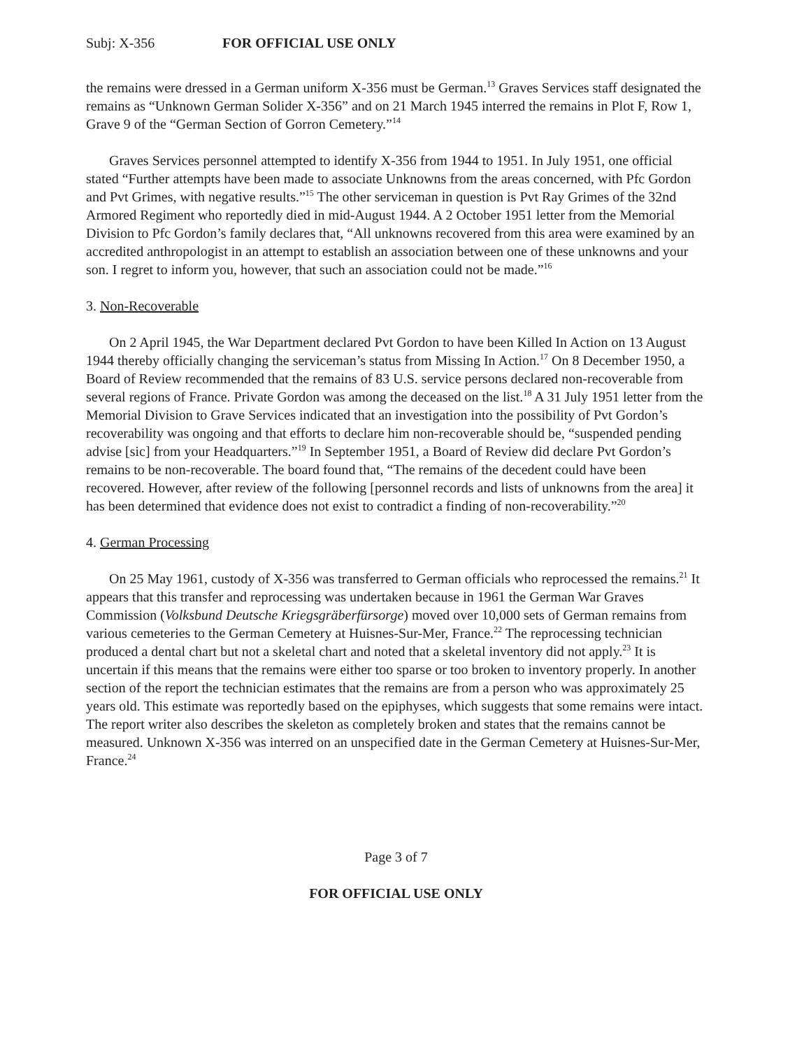Subj: X-356 FOR OFFICIAL USE ONLY
the remains were dressed in a German uniform X-356 must be German.<sup>13</sup> Graves Services staff designated the remains as “Unknown German Solider X-356” and on 21 March 1945 interred the remains in Plot F, Row 1, Grave 9 of the “German Section of Gorron Cemetery.”<sup>14</sup>
Graves Services personnel attempted to identify X-356 from 1944 to 1951. In July 1951, one official stated “Further attempts have been made to associate Unknowns from the areas concerned, with Pfc Gordon and Pvt Grimes, with negative results.”<sup>15</sup> The other serviceman in question is Pvt Ray Grimes of the 32nd Armored Regiment who reportedly died in mid-August 1944. A 2 October 1951 letter from the Memorial Division to Pfc Gordon’s family declares that, “All unknowns recovered from this area were examined by an accredited anthropologist in an attempt to establish an association between one of these unknowns and your son. I regret to inform you, however, that such an association could not be made.”<sup>16</sup>
3. Non-Recoverable
On 2 April 1945, the War Department declared Pvt Gordon to have been Killed In Action on 13 August 1944 thereby officially changing the serviceman’s status from Missing In Action.<sup>17</sup> On 8 December 1950, a Board of Review recommended that the remains of 83 U.S. service persons declared non-recoverable from several regions of France. Private Gordon was among the deceased on the list.<sup>18</sup> A 31 July 1951 letter from the Memorial Division to Grave Services indicated that an investigation into the possibility of Pvt Gordon’s recoverability was ongoing and that efforts to declare him non-recoverable should be, “suspended pending advise [sic] from your Headquarters.”<sup>19</sup> In September 1951, a Board of Review did declare Pvt Gordon’s remains to be non-recoverable. The board found that, “The remains of the decedent could have been recovered. However, after review of the following [personnel records and lists of unknowns from the area] it has been determined that evidence does not exist to contradict a finding of non-recoverability.”<sup>20</sup>
4. German Processing
On 25 May 1961, custody of X-356 was transferred to German officials who reprocessed the remains.<sup>21</sup> It appears that this transfer and reprocessing was undertaken because in 1961 the German War Graves Commission (Volksbund Deutsche Kriegsgräberfürsorge) moved over 10,000 sets of German remains from various cemeteries to the German Cemetery at Huisnes-Sur-Mer, France.<sup>22</sup> The reprocessing technician produced a dental chart but not a skeletal chart and noted that a skeletal inventory did not apply.<sup>23</sup> It is uncertain if this means that the remains were either too sparse or too broken to inventory properly. In another section of the report the technician estimates that the remains are from a person who was approximately 25 years old. This estimate was reportedly based on the epiphyses, which suggests that some remains were intact. The report writer also describes the skeleton as completely broken and states that the remains cannot be measured. Unknown X-356 was interred on an unspecified date in the German Cemetery at Huisnes-Sur-Mer, France.<sup>24</sup>
Page 3 of 7
FOR OFFICIAL USE ONLY